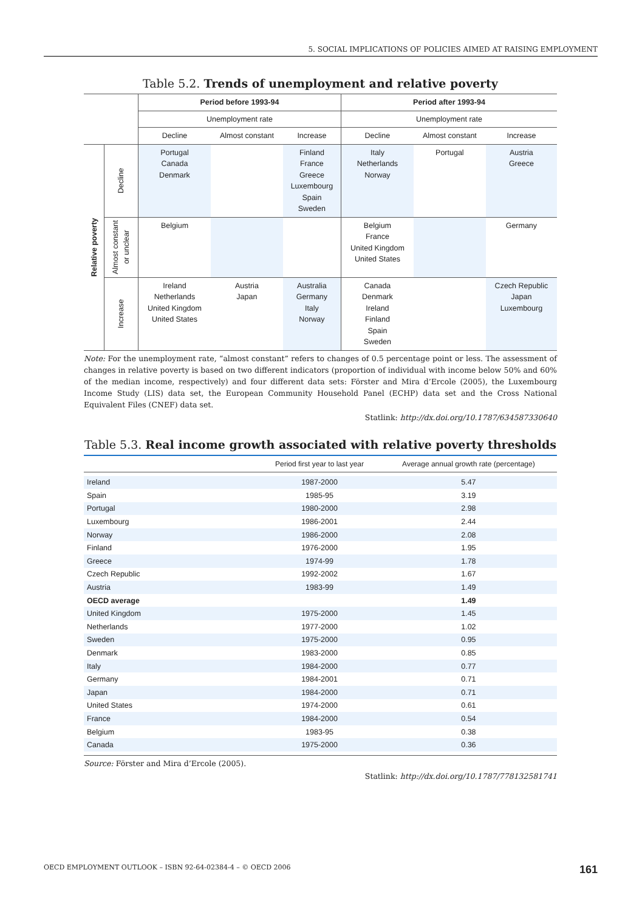5. SOCIAL IMPLICATIONS OF POLICIES AIMED AT RAISING EMPLOYMENT
Table 5.2. Trends of unemployment and relative poverty
| | | Period before 1993-94 | | | Period after 1993-94 | | |
| | | Unemployment rate | | | Unemployment rate | | |
| | | Decline | Almost constant | Increase | Decline | Almost constant | Increase |
| Relative poverty | Decline | Portugal Canada Denmark | | Finland France Greece Luxembourg Spain Sweden | Italy Netherlands Norway | Portugal | Austria Greece |
| | Almost constant or unclear | Belgium | | | Belgium France United Kingdom United States | | Germany |
| | Increase | Ireland Netherlands United Kingdom United States | Austria Japan | Australia Germany Italy Norway | Canada Denmark Ireland Finland Spain Sweden | | Czech Republic Japan Luxembourg |
Note: For the unemployment rate, “almost constant” refers to changes of 0.5 percentage point or less. The assessment of changes in relative poverty is based on two different indicators (proportion of individual with income below 50% and 60% of the median income, respectively) and four different data sets: Förster and Mira d’Ercole (2005), the Luxembourg Income Study (LIS) data set, the European Community Household Panel (ECHP) data set and the Cross National Equivalent Files (CNEF) data set.
Statlink: http://dx.doi.org/10.1787/634587330640
Table 5.3. Real income growth associated with relative poverty thresholds
| | Period first year to last year | Average annual growth rate (percentage) |
| --- | --- | --- |
| Ireland | 1987-2000 | 5.47 |
| Spain | 1985-95 | 3.19 |
| Portugal | 1980-2000 | 2.98 |
| Luxembourg | 1986-2001 | 2.44 |
| Norway | 1986-2000 | 2.08 |
| Finland | 1976-2000 | 1.95 |
| Greece | 1974-99 | 1.78 |
| Czech Republic | 1992-2002 | 1.67 |
| Austria | 1983-99 | 1.49 |
| OECD average | | 1.49 |
| United Kingdom | 1975-2000 | 1.45 |
| Netherlands | 1977-2000 | 1.02 |
| Sweden | 1975-2000 | 0.95 |
| Denmark | 1983-2000 | 0.85 |
| Italy | 1984-2000 | 0.77 |
| Germany | 1984-2001 | 0.71 |
| Japan | 1984-2000 | 0.71 |
| United States | 1974-2000 | 0.61 |
| France | 1984-2000 | 0.54 |
| Belgium | 1983-95 | 0.38 |
| Canada | 1975-2000 | 0.36 |
Source: Förster and Mira d’Ercole (2005).
Statlink: http://dx.doi.org/10.1787/778132581741
OECD EMPLOYMENT OUTLOOK – ISBN 92-64-02384-4 – © OECD 2006 161